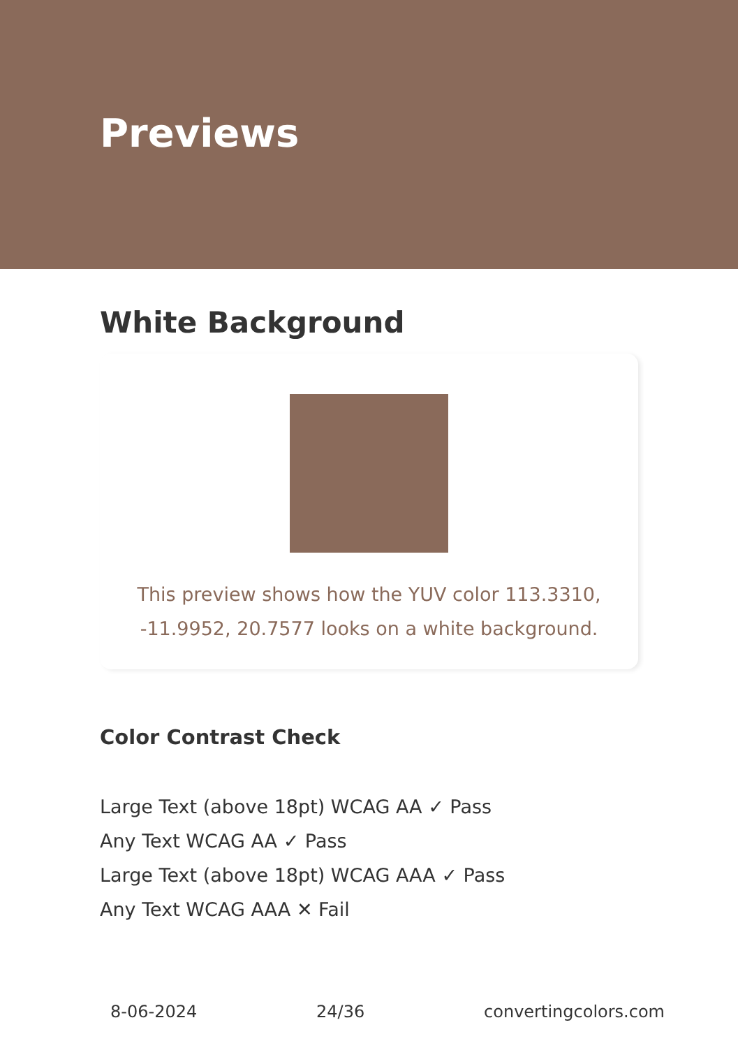Previews
White Background
This preview shows how the YUV color 113.3310, -11.9952, 20.7577 looks on a white background.
Color Contrast Check
Large Text (above 18pt) WCAG AA ✓ Pass
Any Text WCAG AA ✓ Pass
Large Text (above 18pt) WCAG AAA ✓ Pass
Any Text WCAG AAA ✕ Fail
8-06-2024 24/36 convertingcolors.com